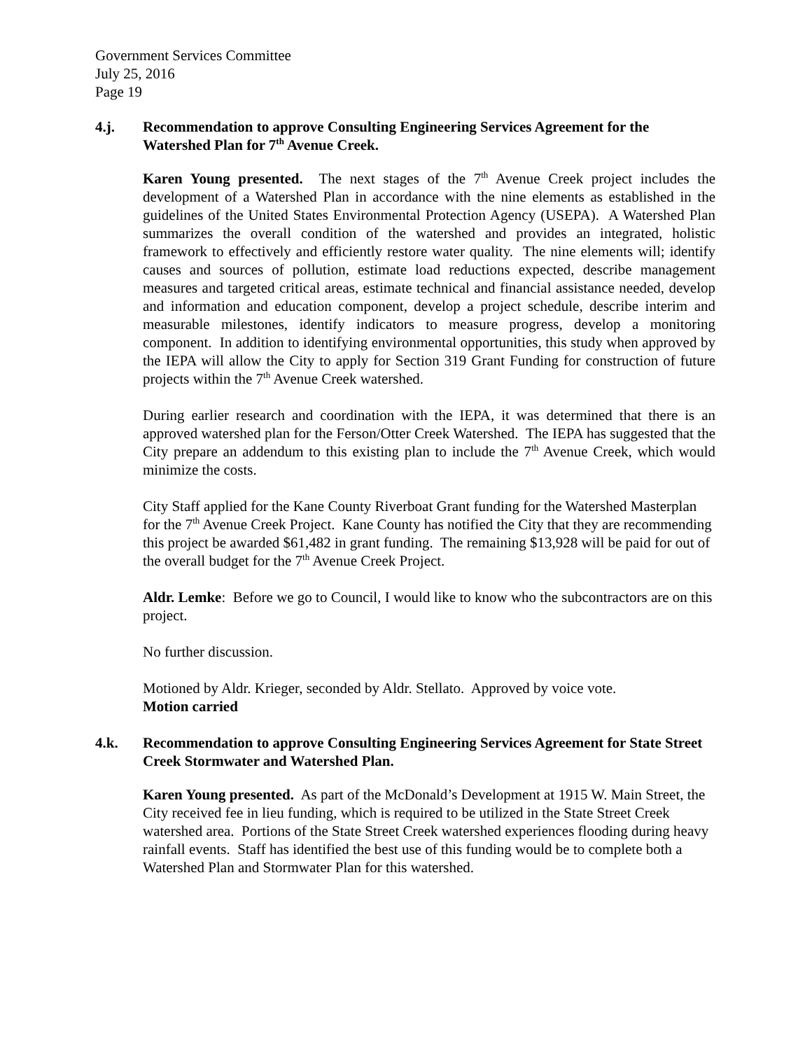Government Services Committee
July 25, 2016
Page 19
4.j. Recommendation to approve Consulting Engineering Services Agreement for the Watershed Plan for 7<sup>th</sup> Avenue Creek.
Karen Young presented. The next stages of the 7<sup>th</sup> Avenue Creek project includes the development of a Watershed Plan in accordance with the nine elements as established in the guidelines of the United States Environmental Protection Agency (USEPA). A Watershed Plan summarizes the overall condition of the watershed and provides an integrated, holistic framework to effectively and efficiently restore water quality. The nine elements will; identify causes and sources of pollution, estimate load reductions expected, describe management measures and targeted critical areas, estimate technical and financial assistance needed, develop and information and education component, develop a project schedule, describe interim and measurable milestones, identify indicators to measure progress, develop a monitoring component. In addition to identifying environmental opportunities, this study when approved by the IEPA will allow the City to apply for Section 319 Grant Funding for construction of future projects within the 7<sup>th</sup> Avenue Creek watershed.
During earlier research and coordination with the IEPA, it was determined that there is an approved watershed plan for the Ferson/Otter Creek Watershed. The IEPA has suggested that the City prepare an addendum to this existing plan to include the 7<sup>th</sup> Avenue Creek, which would minimize the costs.
City Staff applied for the Kane County Riverboat Grant funding for the Watershed Masterplan for the 7<sup>th</sup> Avenue Creek Project. Kane County has notified the City that they are recommending this project be awarded $61,482 in grant funding. The remaining $13,928 will be paid for out of the overall budget for the 7<sup>th</sup> Avenue Creek Project.
Aldr. Lemke: Before we go to Council, I would like to know who the subcontractors are on this project.
No further discussion.
Motioned by Aldr. Krieger, seconded by Aldr. Stellato. Approved by voice vote.
Motion carried
4.k. Recommendation to approve Consulting Engineering Services Agreement for State Street Creek Stormwater and Watershed Plan.
Karen Young presented. As part of the McDonald’s Development at 1915 W. Main Street, the City received fee in lieu funding, which is required to be utilized in the State Street Creek watershed area. Portions of the State Street Creek watershed experiences flooding during heavy rainfall events. Staff has identified the best use of this funding would be to complete both a Watershed Plan and Stormwater Plan for this watershed.